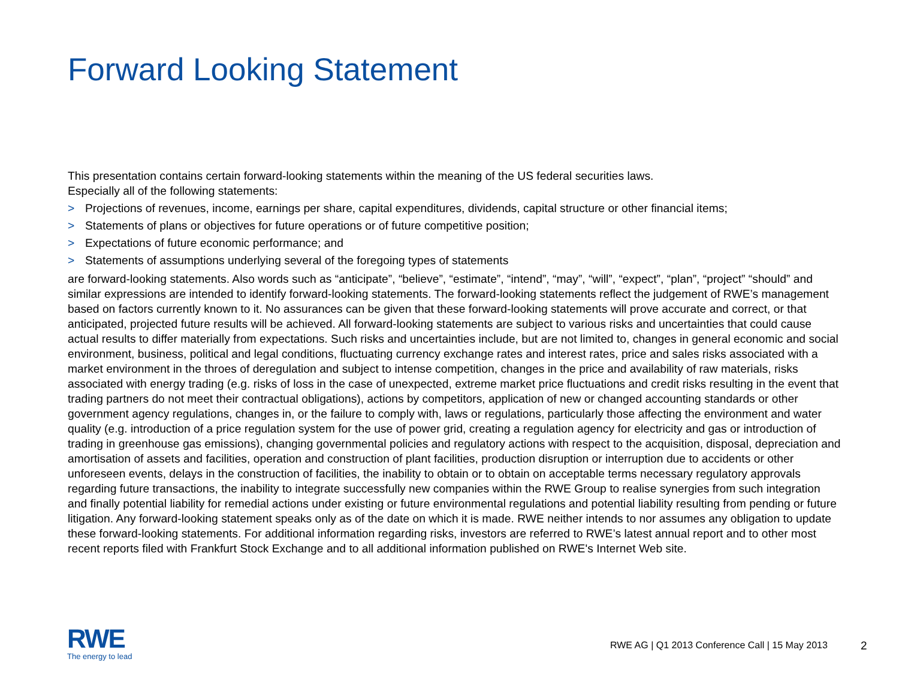Forward Looking Statement
This presentation contains certain forward-looking statements within the meaning of the US federal securities laws.
Especially all of the following statements:
> Projections of revenues, income, earnings per share, capital expenditures, dividends, capital structure or other financial items;
> Statements of plans or objectives for future operations or of future competitive position;
> Expectations of future economic performance; and
> Statements of assumptions underlying several of the foregoing types of statements
are forward-looking statements. Also words such as “anticipate”, “believe”, “estimate”, “intend”, “may”, “will”, “expect”, “plan”, “project” “should” and similar expressions are intended to identify forward-looking statements. The forward-looking statements reflect the judgement of RWE’s management based on factors currently known to it. No assurances can be given that these forward-looking statements will prove accurate and correct, or that anticipated, projected future results will be achieved. All forward-looking statements are subject to various risks and uncertainties that could cause actual results to differ materially from expectations. Such risks and uncertainties include, but are not limited to, changes in general economic and social environment, business, political and legal conditions, fluctuating currency exchange rates and interest rates, price and sales risks associated with a market environment in the throes of deregulation and subject to intense competition, changes in the price and availability of raw materials, risks associated with energy trading (e.g. risks of loss in the case of unexpected, extreme market price fluctuations and credit risks resulting in the event that trading partners do not meet their contractual obligations), actions by competitors, application of new or changed accounting standards or other government agency regulations, changes in, or the failure to comply with, laws or regulations, particularly those affecting the environment and water quality (e.g. introduction of a price regulation system for the use of power grid, creating a regulation agency for electricity and gas or introduction of trading in greenhouse gas emissions), changing governmental policies and regulatory actions with respect to the acquisition, disposal, depreciation and amortisation of assets and facilities, operation and construction of plant facilities, production disruption or interruption due to accidents or other unforeseen events, delays in the construction of facilities, the inability to obtain or to obtain on acceptable terms necessary regulatory approvals regarding future transactions, the inability to integrate successfully new companies within the RWE Group to realise synergies from such integration and finally potential liability for remedial actions under existing or future environmental regulations and potential liability resulting from pending or future litigation. Any forward-looking statement speaks only as of the date on which it is made. RWE neither intends to nor assumes any obligation to update these forward-looking statements. For additional information regarding risks, investors are referred to RWE’s latest annual report and to other most recent reports filed with Frankfurt Stock Exchange and to all additional information published on RWE's Internet Web site.
RWE
The energy to lead
RWE AG | Q1 2013 Conference Call | 15 May 2013
2